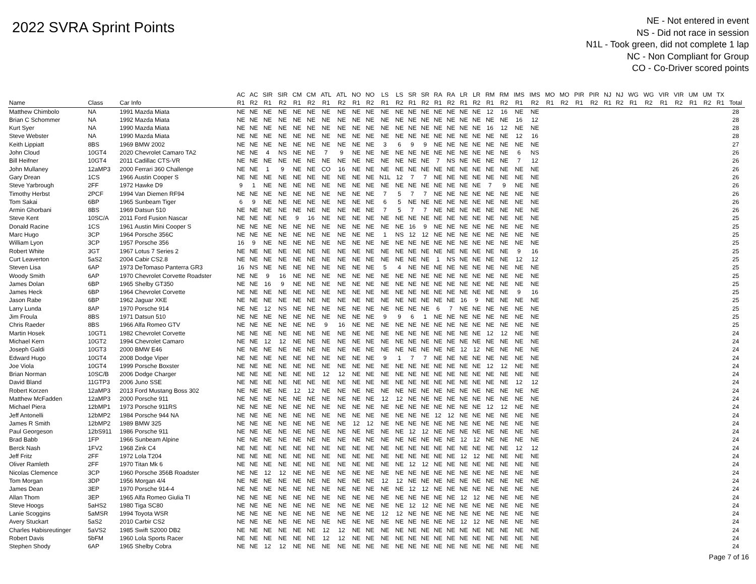2022 SVRA Sprint Points
NE - Not entered in event
NS - Did not race in session
N1L - Took green, did not complete 1 lap
NC - Non Compliant for Group
CO - Co-Driver scored points
| | | | AC | AC | SIR | SIR | CM | CM | ATL | ATL | NO | NO | LS | LS | SR | SR | RA | RA | LR | LR | RM | RM | IMS | IMS | MO | MO | PIR | PIR | NJ | NJ | WG | WG | VIR | VIR | UM | UM | TX | |
| --- | --- | --- | --- | --- | --- | --- | --- | --- | --- | --- | --- | --- | --- | --- | --- | --- | --- | --- | --- | --- | --- | --- | --- | --- | --- | --- | --- | --- | --- | --- | --- | --- | --- | --- | --- | --- | --- | --- |
| Name | Class | Car Info | R1 | R2 | R1 | R2 | R1 | R2 | R1 | R2 | R1 | R2 | R1 | R2 | R1 | R2 | R1 | R2 | R1 | R2 | R1 | R2 | R1 | R2 | R1 | R2 | R1 | R2 | R1 | R2 | R1 | R2 | R1 | R2 | R1 | R2 | R1 | Total |
| Matthew Chimbolo | NA | 1991 Mazda Miata | NE | NE | NE | NE | NE | NE | NE | NE | NE | NE | NE | NE | NE | NE | NE | NE | NE | NE | 12 | 16 | NE | NE | | | | | | | | | | | | | | 28 |
| Brian C Schommer | NA | 1992 Mazda Miata | NE | NE | NE | NE | NE | NE | NE | NE | NE | NE | NE | NE | NE | NE | NE | NE | NE | NE | NE | NE | 16 | 12 | | | | | | | | | | | | | | 28 |
| Kurt Syer | NA | 1990 Mazda Miata | NE | NE | NE | NE | NE | NE | NE | NE | NE | NE | NE | NE | NE | NE | NE | NE | NE | NE | 16 | 12 | NE | NE | | | | | | | | | | | | | | 28 |
| Steve Webster | NA | 1990 Mazda Miata | NE | NE | NE | NE | NE | NE | NE | NE | NE | NE | NE | NE | NE | NE | NE | NE | NE | NE | NE | NE | 12 | 16 | | | | | | | | | | | | | | 28 |
| Keith Lippiatt | 8BS | 1969 BMW 2002 | NE | NE | NE | NE | NE | NE | NE | NE | NE | NE | 3 | 6 | 9 | 9 | NE | NE | NE | NE | NE | NE | NE | NE | | | | | | | | | | | | | | 27 |
| John Cloud | 10GT4 | 2020 Chevrolet Camaro TA2 | NE | NE | 4 | NS | NE | NE | 7 | 9 | NE | NE | NE | NE | NE | NE | NE | NE | NE | NE | NE | NE | 6 | NS | | | | | | | | | | | | | | 26 |
| Bill Heifner | 10GT4 | 2011 Cadillac CTS-VR | NE | NE | NE | NE | NE | NE | NE | NE | NE | NE | NE | NE | NE | NE | 7 | NS | NE | NE | NE | NE | 7 | 12 | | | | | | | | | | | | | | 26 |
| John Mullaney | 12aMP3 | 2000 Ferrari 360 Challenge | NE | NE | 1 | 9 | NE | NE | CO | 16 | NE | NE | NE | NE | NE | NE | NE | NE | NE | NE | NE | NE | NE | NE | | | | | | | | | | | | | | 26 |
| Gary Drean | 1CS | 1966 Austin Cooper S | NE | NE | NE | NE | NE | NE | NE | NE | NE | NE | N1L | 12 | 7 | 7 | NE | NE | NE | NE | NE | NE | NE | NE | | | | | | | | | | | | | | 26 |
| Steve Yarbrough | 2FF | 1972 Hawke D9 | 9 | 1 | NE | NE | NE | NE | NE | NE | NE | NE | NE | NE | NE | NE | NE | NE | NE | NE | 7 | 9 | NE | NE | | | | | | | | | | | | | | 26 |
| Timothy Herbst | 2PCF | 1994 Van Diemen RF94 | NE | NE | NE | NE | NE | NE | NE | NE | NE | NE | 7 | 5 | 7 | 7 | NE | NE | NE | NE | NE | NE | NE | NE | | | | | | | | | | | | | | 26 |
| Tom Sakai | 6BP | 1965 Sunbeam Tiger | 6 | 9 | NE | NE | NE | NE | NE | NE | NE | NE | 6 | 5 | NE | NE | NE | NE | NE | NE | NE | NE | NE | NE | | | | | | | | | | | | | | 26 |
| Armin Ghorbani | 8BS | 1969 Datsun 510 | NE | NE | NE | NE | NE | NE | NE | NE | NE | NE | 7 | 5 | 7 | 7 | NE | NE | NE | NE | NE | NE | NE | NE | | | | | | | | | | | | | | 26 |
| Steve Kent | 10SC/A | 2011 Ford Fusion Nascar | NE | NE | NE | NE | 9 | 16 | NE | NE | NE | NE | NE | NE | NE | NE | NE | NE | NE | NE | NE | NE | NE | NE | | | | | | | | | | | | | | 25 |
| Donald Racine | 1CS | 1961 Austin Mini Cooper S | NE | NE | NE | NE | NE | NE | NE | NE | NE | NE | NE | NE | 16 | 9 | NE | NE | NE | NE | NE | NE | NE | NE | | | | | | | | | | | | | | 25 |
| Marc Hugo | 3CP | 1964 Porsche 356C | NE | NE | NE | NE | NE | NE | NE | NE | NE | NE | 1 | NS | 12 | 12 | NE | NE | NE | NE | NE | NE | NE | NE | | | | | | | | | | | | | | 25 |
| William Lyon | 3CP | 1957 Porsche 356 | 16 | 9 | NE | NE | NE | NE | NE | NE | NE | NE | NE | NE | NE | NE | NE | NE | NE | NE | NE | NE | NE | NE | | | | | | | | | | | | | | 25 |
| Robert White | 3GT | 1967 Lotus 7 Series 2 | NE | NE | NE | NE | NE | NE | NE | NE | NE | NE | NE | NE | NE | NE | NE | NE | NE | NE | NE | NE | 9 | 16 | | | | | | | | | | | | | | 25 |
| Curt Leaverton | 5aS2 | 2004 Cabir CS2.8 | NE | NE | NE | NE | NE | NE | NE | NE | NE | NE | NE | NE | NE | NE | 1 | NS | NE | NE | NE | NE | 12 | 12 | | | | | | | | | | | | | | 25 |
| Steven Lisa | 6AP | 1973 DeTomaso Panterra GR3 | 16 | NS | NE | NE | NE | NE | NE | NE | NE | NE | 5 | 4 | NE | NE | NE | NE | NE | NE | NE | NE | NE | NE | | | | | | | | | | | | | | 25 |
| Woody Smith | 6AP | 1970 Chevrolet Corvette Roadster | NE | NE | 9 | 16 | NE | NE | NE | NE | NE | NE | NE | NE | NE | NE | NE | NE | NE | NE | NE | NE | NE | NE | | | | | | | | | | | | | | 25 |
| James Dolan | 6BP | 1965 Shelby GT350 | NE | NE | 16 | 9 | NE | NE | NE | NE | NE | NE | NE | NE | NE | NE | NE | NE | NE | NE | NE | NE | NE | NE | | | | | | | | | | | | | | 25 |
| James Heck | 6BP | 1964 Chevrolet Corvette | NE | NE | NE | NE | NE | NE | NE | NE | NE | NE | NE | NE | NE | NE | NE | NE | NE | NE | NE | NE | 9 | 16 | | | | | | | | | | | | | | 25 |
| Jason Rabe | 6BP | 1962 Jaguar XKE | NE | NE | NE | NE | NE | NE | NE | NE | NE | NE | NE | NE | NE | NE | NE | NE | 16 | 9 | NE | NE | NE | NE | | | | | | | | | | | | | | 25 |
| Larry Lunda | 8AP | 1970 Porsche 914 | NE | NE | 12 | NS | NE | NE | NE | NE | NE | NE | NE | NE | NE | NE | 6 | 7 | NE | NE | NE | NE | NE | NE | | | | | | | | | | | | | | 25 |
| Jim Froula | 8BS | 1971 Datsun 510 | NE | NE | NE | NE | NE | NE | NE | NE | NE | NE | 9 | 9 | 6 | 1 | NE | NE | NE | NE | NE | NE | NE | NE | | | | | | | | | | | | | | 25 |
| Chris Raeder | 8BS | 1966 Alfa Romeo GTV | NE | NE | NE | NE | NE | NE | 9 | 16 | NE | NE | NE | NE | NE | NE | NE | NE | NE | NE | NE | NE | NE | NE | | | | | | | | | | | | | | 25 |
| Martin Hosek | 10GT1 | 1982 Chevrolet Corvette | NE | NE | NE | NE | NE | NE | NE | NE | NE | NE | NE | NE | NE | NE | NE | NE | NE | NE | 12 | 12 | NE | NE | | | | | | | | | | | | | | 24 |
| Michael Kern | 10GT2 | 1994 Chevrolet Camaro | NE | NE | 12 | 12 | NE | NE | NE | NE | NE | NE | NE | NE | NE | NE | NE | NE | NE | NE | NE | NE | NE | NE | | | | | | | | | | | | | | 24 |
| Joseph Galdi | 10GT3 | 2000 BMW E46 | NE | NE | NE | NE | NE | NE | NE | NE | NE | NE | NE | NE | NE | NE | NE | NE | 12 | 12 | NE | NE | NE | NE | | | | | | | | | | | | | | 24 |
| Edward Hugo | 10GT4 | 2008 Dodge Viper | NE | NE | NE | NE | NE | NE | NE | NE | NE | NE | 9 | 1 | 7 | 7 | NE | NE | NE | NE | NE | NE | NE | NE | | | | | | | | | | | | | | 24 |
| Joe Viola | 10GT4 | 1999 Porsche Boxster | NE | NE | NE | NE | NE | NE | NE | NE | NE | NE | NE | NE | NE | NE | NE | NE | NE | NE | 12 | 12 | NE | NE | | | | | | | | | | | | | | 24 |
| Brian Norman | 10SC/B | 2006 Dodge Charger | NE | NE | NE | NE | NE | NE | 12 | 12 | NE | NE | NE | NE | NE | NE | NE | NE | NE | NE | NE | NE | NE | NE | | | | | | | | | | | | | | 24 |
| David Bland | 11GTP3 | 2006 Juno SSE | NE | NE | NE | NE | NE | NE | NE | NE | NE | NE | NE | NE | NE | NE | NE | NE | NE | NE | NE | NE | 12 | 12 | | | | | | | | | | | | | | 24 |
| Robert Korzen | 12aMP3 | 2013 Ford Mustang Boss 302 | NE | NE | NE | NE | 12 | 12 | NE | NE | NE | NE | NE | NE | NE | NE | NE | NE | NE | NE | NE | NE | NE | NE | | | | | | | | | | | | | | 24 |
| Matthew McFadden | 12aMP3 | 2000 Porsche 911 | NE | NE | NE | NE | NE | NE | NE | NE | NE | NE | 12 | 12 | NE | NE | NE | NE | NE | NE | NE | NE | NE | NE | | | | | | | | | | | | | | 24 |
| Michael Piera | 12bMP1 | 1973 Porsche 911RS | NE | NE | NE | NE | NE | NE | NE | NE | NE | NE | NE | NE | NE | NE | NE | NE | NE | NE | 12 | 12 | NE | NE | | | | | | | | | | | | | | 24 |
| Jeff Antonelli | 12bMP2 | 1984 Porsche 944 NA | NE | NE | NE | NE | NE | NE | NE | NE | NE | NE | NE | NE | NE | NE | 12 | 12 | NE | NE | NE | NE | NE | NE | | | | | | | | | | | | | | 24 |
| James R Smith | 12bMP2 | 1989 BMW 325 | NE | NE | NE | NE | NE | NE | NE | NE | 12 | 12 | NE | NE | NE | NE | NE | NE | NE | NE | NE | NE | NE | NE | | | | | | | | | | | | | | 24 |
| Paul Georgeson | 12bS911 | 1986 Porsche 911 | NE | NE | NE | NE | NE | NE | NE | NE | NE | NE | NE | NE | 12 | 12 | NE | NE | NE | NE | NE | NE | NE | NE | | | | | | | | | | | | | | 24 |
| Brad Babb | 1FP | 1966 Sunbeam Alpine | NE | NE | NE | NE | NE | NE | NE | NE | NE | NE | NE | NE | NE | NE | NE | NE | 12 | 12 | NE | NE | NE | NE | | | | | | | | | | | | | | 24 |
| Berck Nash | 1FV2 | 1968 Zink C4 | NE | NE | NE | NE | NE | NE | NE | NE | NE | NE | NE | NE | NE | NE | NE | NE | NE | NE | NE | NE | 12 | 12 | | | | | | | | | | | | | | 24 |
| Jeff Fritz | 2FF | 1972 Lola T204 | NE | NE | NE | NE | NE | NE | NE | NE | NE | NE | NE | NE | NE | NE | NE | NE | 12 | 12 | NE | NE | NE | NE | | | | | | | | | | | | | | 24 |
| Oliver Ramleth | 2FF | 1970 Titan Mk 6 | NE | NE | NE | NE | NE | NE | NE | NE | NE | NE | NE | NE | 12 | 12 | NE | NE | NE | NE | NE | NE | NE | NE | | | | | | | | | | | | | | 24 |
| Nicolas Clemence | 3CP | 1960 Porsche 356B Roadster | NE | NE | 12 | 12 | NE | NE | NE | NE | NE | NE | NE | NE | NE | NE | NE | NE | NE | NE | NE | NE | NE | NE | | | | | | | | | | | | | | 24 |
| Tom Morgan | 3DP | 1956 Morgan 4/4 | NE | NE | NE | NE | NE | NE | NE | NE | NE | NE | 12 | 12 | NE | NE | NE | NE | NE | NE | NE | NE | NE | NE | | | | | | | | | | | | | | 24 |
| James Dean | 3EP | 1970 Porsche 914-4 | NE | NE | NE | NE | NE | NE | NE | NE | NE | NE | NE | NE | 12 | 12 | NE | NE | NE | NE | NE | NE | NE | NE | | | | | | | | | | | | | | 24 |
| Allan Thom | 3EP | 1965 Alfa Romeo Giulia TI | NE | NE | NE | NE | NE | NE | NE | NE | NE | NE | NE | NE | NE | NE | NE | NE | 12 | 12 | NE | NE | NE | NE | | | | | | | | | | | | | | 24 |
| Steve Hoogs | 5aHS2 | 1980 Tiga SC80 | NE | NE | NE | NE | NE | NE | NE | NE | NE | NE | NE | NE | 12 | 12 | NE | NE | NE | NE | NE | NE | NE | NE | | | | | | | | | | | | | | 24 |
| Lanie Scoggins | 5aMSR | 1994 Toyota WSR | NE | NE | NE | NE | NE | NE | NE | NE | NE | NE | 12 | 12 | NE | NE | NE | NE | NE | NE | NE | NE | NE | NE | | | | | | | | | | | | | | 24 |
| Avery Stuckart | 5aS2 | 2010 Carbir CS2 | NE | NE | NE | NE | NE | NE | NE | NE | NE | NE | NE | NE | NE | NE | NE | NE | 12 | 12 | NE | NE | NE | NE | | | | | | | | | | | | | | 24 |
| Charles Habisreutinger | 5aVS2 | 1985 Swift S2000 DB2 | NE | NE | NE | NE | NE | NE | 12 | 12 | NE | NE | NE | NE | NE | NE | NE | NE | NE | NE | NE | NE | NE | NE | | | | | | | | | | | | | | 24 |
| Robert Davis | 5bFM | 1960 Lola Sports Racer | NE | NE | NE | NE | NE | NE | 12 | 12 | NE | NE | NE | NE | NE | NE | NE | NE | NE | NE | NE | NE | NE | NE | | | | | | | | | | | | | | 24 |
| Stephen Shody | 6AP | 1965 Shelby Cobra | NE | NE | 12 | 12 | NE | NE | NE | NE | NE | NE | NE | NE | NE | NE | NE | NE | NE | NE | NE | NE | NE | NE | | | | | | | | | | | | | | 24 |
Page 7 of 16